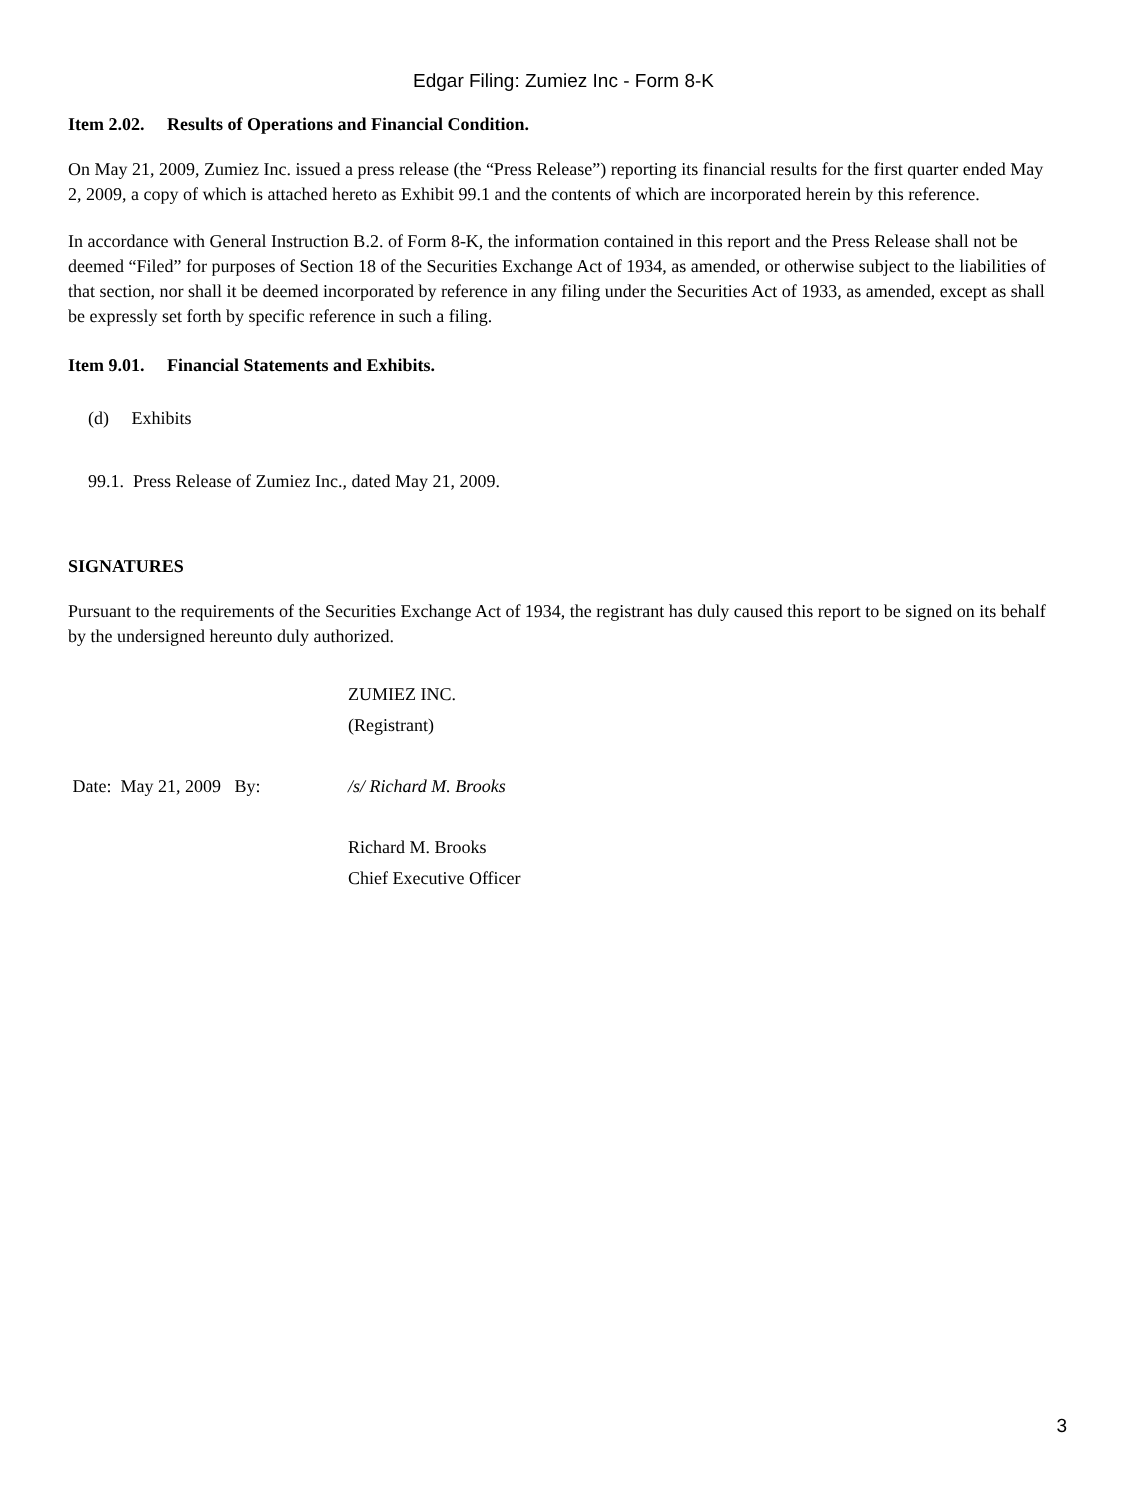Edgar Filing: Zumiez Inc - Form 8-K
Item 2.02. Results of Operations and Financial Condition.
On May 21, 2009, Zumiez Inc. issued a press release (the “Press Release”) reporting its financial results for the first quarter ended May 2, 2009, a copy of which is attached hereto as Exhibit 99.1 and the contents of which are incorporated herein by this reference.
In accordance with General Instruction B.2. of Form 8-K, the information contained in this report and the Press Release shall not be deemed “Filed” for purposes of Section 18 of the Securities Exchange Act of 1934, as amended, or otherwise subject to the liabilities of that section, nor shall it be deemed incorporated by reference in any filing under the Securities Act of 1933, as amended, except as shall be expressly set forth by specific reference in such a filing.
Item 9.01. Financial Statements and Exhibits.
(d) Exhibits
99.1. Press Release of Zumiez Inc., dated May 21, 2009.
SIGNATURES
Pursuant to the requirements of the Securities Exchange Act of 1934, the registrant has duly caused this report to be signed on its behalf by the undersigned hereunto duly authorized.
ZUMIEZ INC.
(Registrant)
Date: May 21, 2009 By:
/s/ Richard M. Brooks
Richard M. Brooks
Chief Executive Officer
3